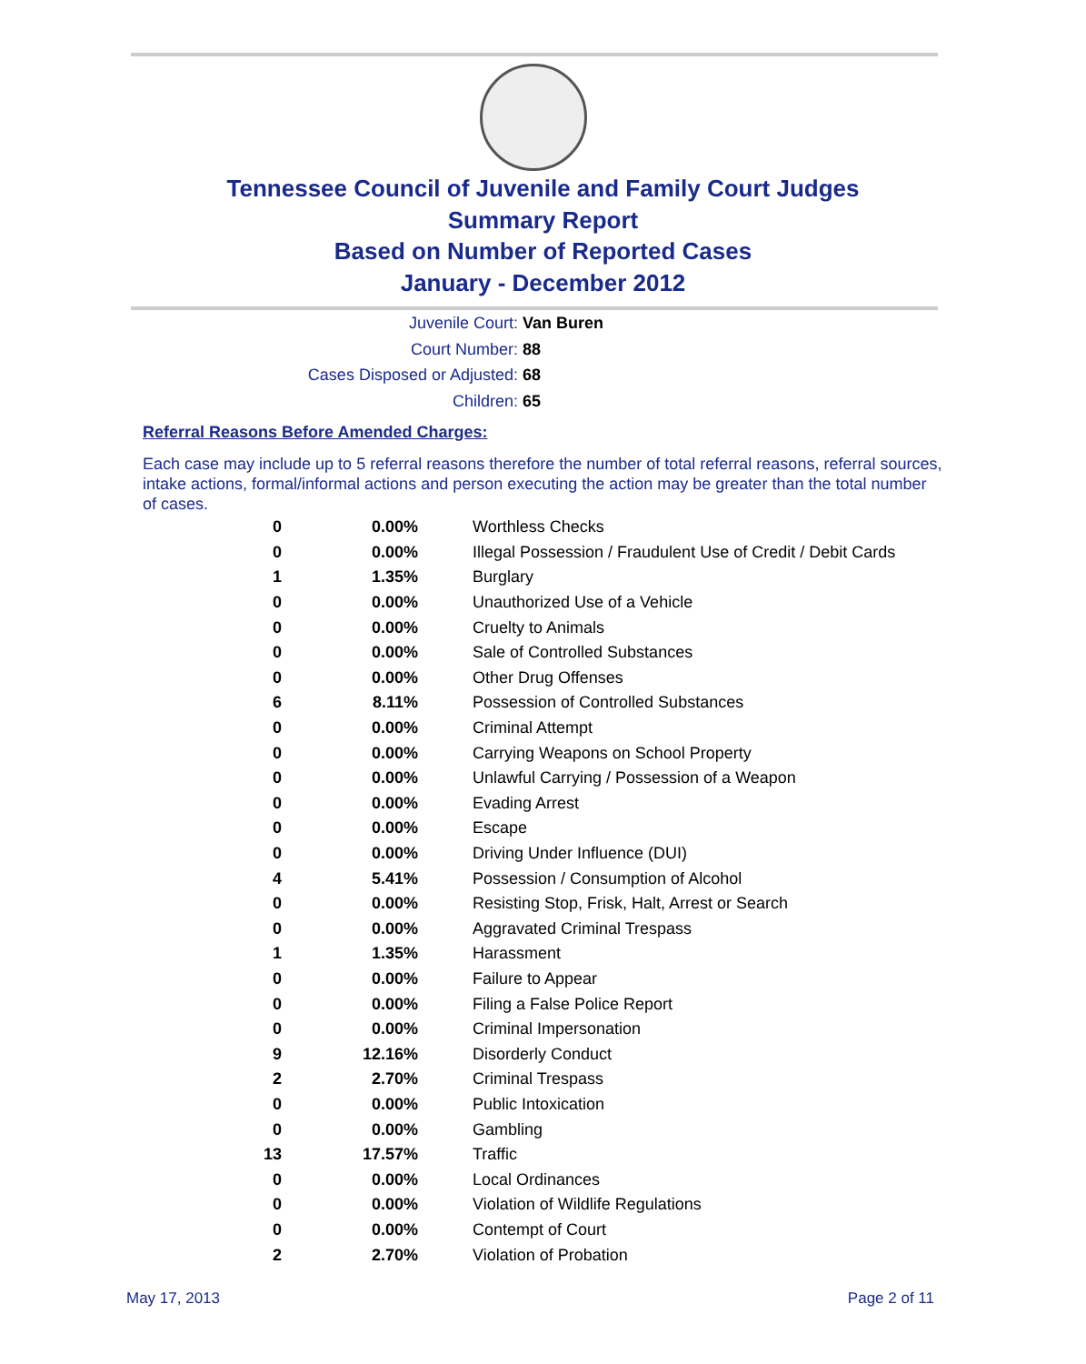Tennessee Council of Juvenile and Family Court Judges
Summary Report
Based on Number of Reported Cases
January - December 2012
Juvenile Court: Van Buren
Court Number: 88
Cases Disposed or Adjusted: 68
Children: 65
Referral Reasons Before Amended Charges:
Each case may include up to 5 referral reasons therefore the number of total referral reasons, referral sources, intake actions, formal/informal actions and person executing the action may be greater than the total number of cases.
| 0 | 0.00% | Worthless Checks |
| 0 | 0.00% | Illegal Possession / Fraudulent Use of Credit / Debit Cards |
| 1 | 1.35% | Burglary |
| 0 | 0.00% | Unauthorized Use of a Vehicle |
| 0 | 0.00% | Cruelty to Animals |
| 0 | 0.00% | Sale of Controlled Substances |
| 0 | 0.00% | Other Drug Offenses |
| 6 | 8.11% | Possession of Controlled Substances |
| 0 | 0.00% | Criminal Attempt |
| 0 | 0.00% | Carrying Weapons on School Property |
| 0 | 0.00% | Unlawful Carrying / Possession of a Weapon |
| 0 | 0.00% | Evading Arrest |
| 0 | 0.00% | Escape |
| 0 | 0.00% | Driving Under Influence (DUI) |
| 4 | 5.41% | Possession / Consumption of Alcohol |
| 0 | 0.00% | Resisting Stop, Frisk, Halt, Arrest or Search |
| 0 | 0.00% | Aggravated Criminal Trespass |
| 1 | 1.35% | Harassment |
| 0 | 0.00% | Failure to Appear |
| 0 | 0.00% | Filing a False Police Report |
| 0 | 0.00% | Criminal Impersonation |
| 9 | 12.16% | Disorderly Conduct |
| 2 | 2.70% | Criminal Trespass |
| 0 | 0.00% | Public Intoxication |
| 0 | 0.00% | Gambling |
| 13 | 17.57% | Traffic |
| 0 | 0.00% | Local Ordinances |
| 0 | 0.00% | Violation of Wildlife Regulations |
| 0 | 0.00% | Contempt of Court |
| 2 | 2.70% | Violation of Probation |
May 17, 2013 Page 2 of 11